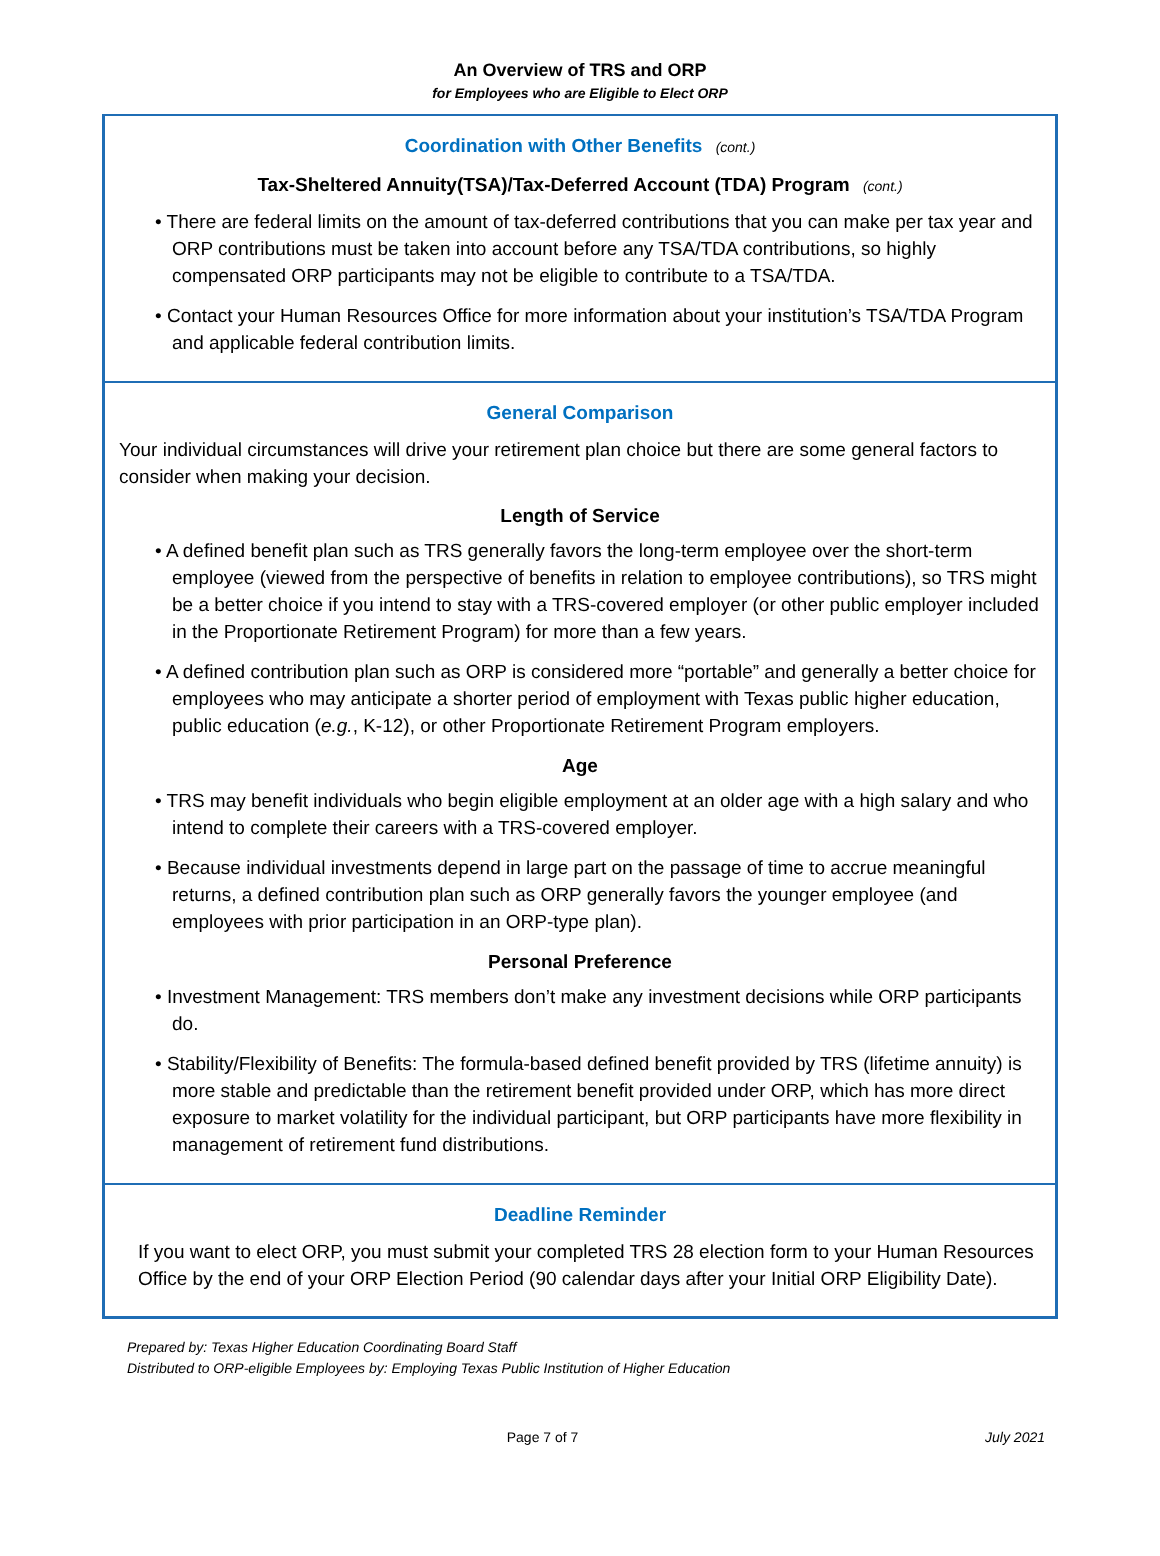An Overview of TRS and ORP
for Employees who are Eligible to Elect ORP
Coordination with Other Benefits (cont.)
Tax-Sheltered Annuity(TSA)/Tax-Deferred Account (TDA) Program (cont.)
• There are federal limits on the amount of tax-deferred contributions that you can make per tax year and ORP contributions must be taken into account before any TSA/TDA contributions, so highly compensated ORP participants may not be eligible to contribute to a TSA/TDA.
• Contact your Human Resources Office for more information about your institution’s TSA/TDA Program and applicable federal contribution limits.
General Comparison
Your individual circumstances will drive your retirement plan choice but there are some general factors to consider when making your decision.
Length of Service
• A defined benefit plan such as TRS generally favors the long-term employee over the short-term employee (viewed from the perspective of benefits in relation to employee contributions), so TRS might be a better choice if you intend to stay with a TRS-covered employer (or other public employer included in the Proportionate Retirement Program) for more than a few years.
• A defined contribution plan such as ORP is considered more “portable” and generally a better choice for employees who may anticipate a shorter period of employment with Texas public higher education, public education (e.g., K-12), or other Proportionate Retirement Program employers.
Age
• TRS may benefit individuals who begin eligible employment at an older age with a high salary and who intend to complete their careers with a TRS-covered employer.
• Because individual investments depend in large part on the passage of time to accrue meaningful returns, a defined contribution plan such as ORP generally favors the younger employee (and employees with prior participation in an ORP-type plan).
Personal Preference
• Investment Management: TRS members don’t make any investment decisions while ORP participants do.
• Stability/Flexibility of Benefits: The formula-based defined benefit provided by TRS (lifetime annuity) is more stable and predictable than the retirement benefit provided under ORP, which has more direct exposure to market volatility for the individual participant, but ORP participants have more flexibility in management of retirement fund distributions.
Deadline Reminder
If you want to elect ORP, you must submit your completed TRS 28 election form to your Human Resources Office by the end of your ORP Election Period (90 calendar days after your Initial ORP Eligibility Date).
Prepared by: Texas Higher Education Coordinating Board Staff
Distributed to ORP-eligible Employees by: Employing Texas Public Institution of Higher Education
Page 7 of 7 July 2021